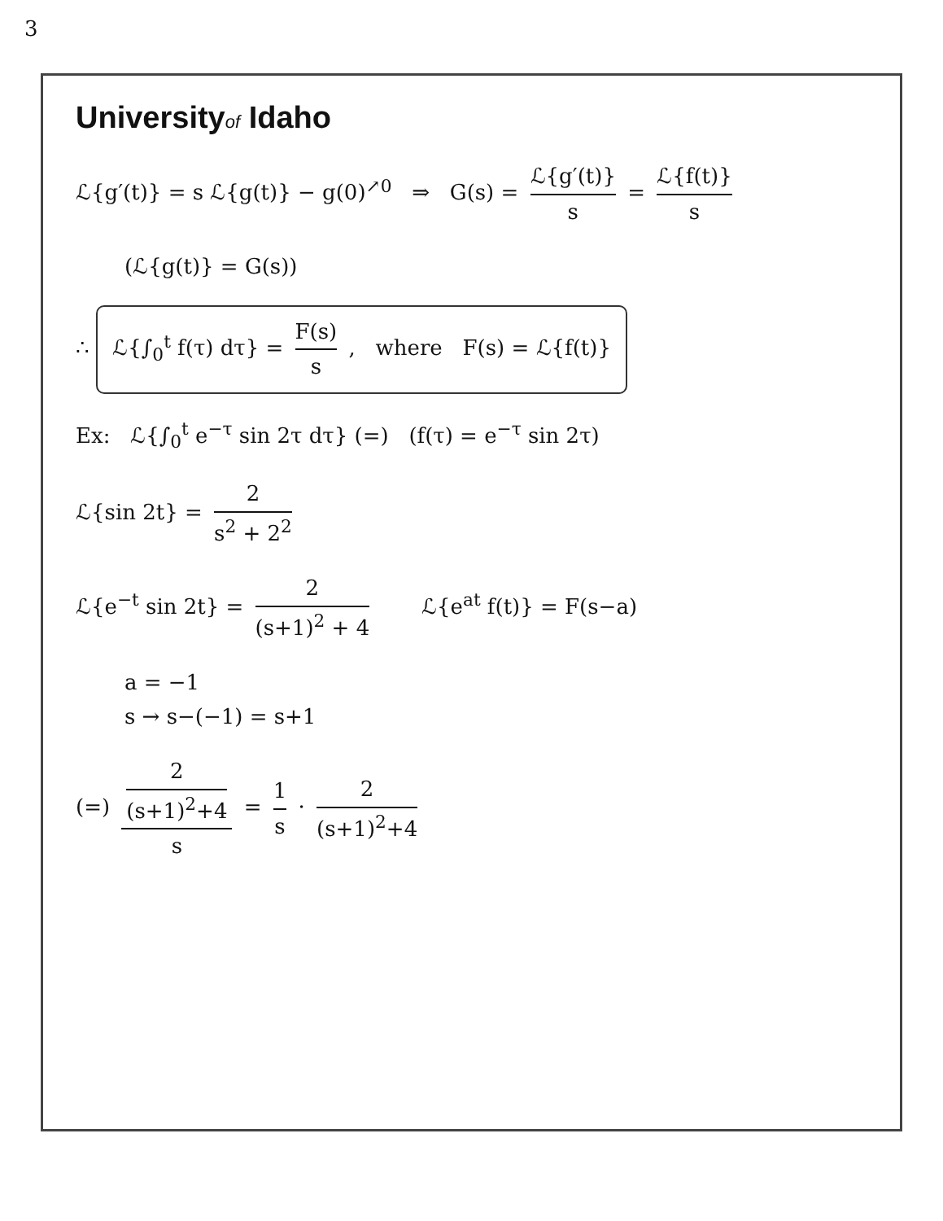3
Universityof Idaho
ℒ{g′(t)} = s ℒ{g(t)} − g(0)<sup>↗0</sup> ⇒ G(s) = ℒ{g′(t)} s = ℒ{f(t)} s
(ℒ{g(t)} = G(s))
∴ ℒ{∫<sub>0</sub><sup>t</sup> f(τ) dτ} = F(s) s , where F(s) = ℒ{f(t)}
Ex: ℒ{∫<sub>0</sub><sup>t</sup> e<sup>−τ</sup> sin 2τ dτ} (=) (f(τ) = e<sup>−τ</sup> sin 2τ)
ℒ{sin 2t} = 2 s<sup>2</sup> + 2<sup>2</sup>
ℒ{e<sup>−t</sup> sin 2t} = 2 (s+1)<sup>2</sup> + 4 ℒ{e<sup>at</sup> f(t)} = F(s−a)
a = −1
s → s−(−1) = s+1
(=) 2
(s+1)<sup>2</sup>+4 s = 1 s · 2 (s+1)<sup>2</sup>+4